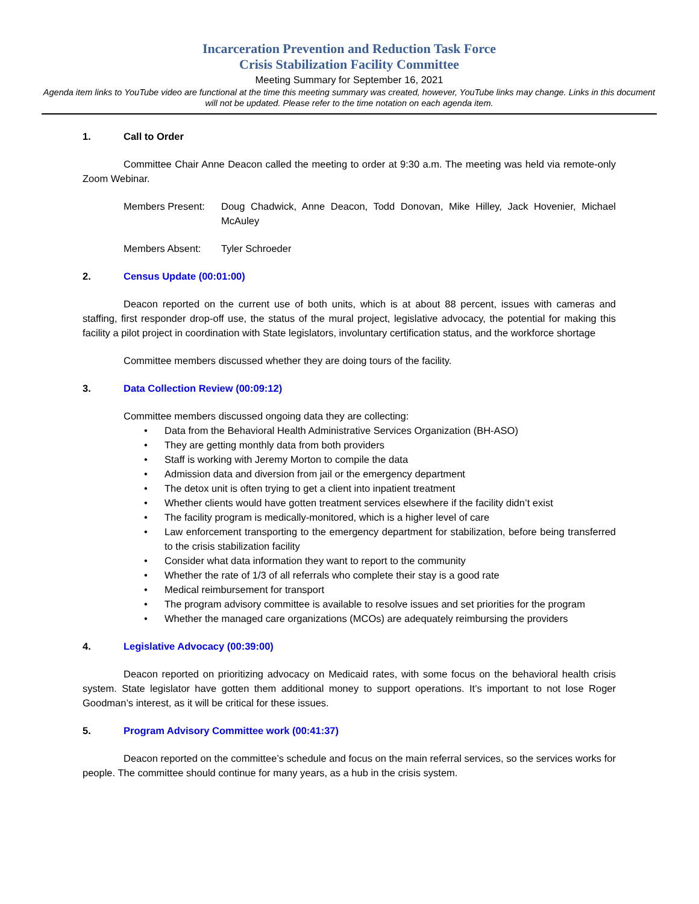Incarceration Prevention and Reduction Task Force
Crisis Stabilization Facility Committee
Meeting Summary for September 16, 2021
Agenda item links to YouTube video are functional at the time this meeting summary was created, however, YouTube links may change. Links in this document will not be updated. Please refer to the time notation on each agenda item.
1. Call to Order
Committee Chair Anne Deacon called the meeting to order at 9:30 a.m. The meeting was held via remote-only Zoom Webinar.
Members Present: Doug Chadwick, Anne Deacon, Todd Donovan, Mike Hilley, Jack Hovenier, Michael McAuley
Members Absent: Tyler Schroeder
2. Census Update (00:01:00)
Deacon reported on the current use of both units, which is at about 88 percent, issues with cameras and staffing, first responder drop-off use, the status of the mural project, legislative advocacy, the potential for making this facility a pilot project in coordination with State legislators, involuntary certification status, and the workforce shortage
Committee members discussed whether they are doing tours of the facility.
3. Data Collection Review (00:09:12)
Committee members discussed ongoing data they are collecting:
• Data from the Behavioral Health Administrative Services Organization (BH-ASO)
• They are getting monthly data from both providers
• Staff is working with Jeremy Morton to compile the data
• Admission data and diversion from jail or the emergency department
• The detox unit is often trying to get a client into inpatient treatment
• Whether clients would have gotten treatment services elsewhere if the facility didn’t exist
• The facility program is medically-monitored, which is a higher level of care
• Law enforcement transporting to the emergency department for stabilization, before being transferred to the crisis stabilization facility
• Consider what data information they want to report to the community
• Whether the rate of 1/3 of all referrals who complete their stay is a good rate
• Medical reimbursement for transport
• The program advisory committee is available to resolve issues and set priorities for the program
• Whether the managed care organizations (MCOs) are adequately reimbursing the providers
4. Legislative Advocacy (00:39:00)
Deacon reported on prioritizing advocacy on Medicaid rates, with some focus on the behavioral health crisis system. State legislator have gotten them additional money to support operations. It’s important to not lose Roger Goodman’s interest, as it will be critical for these issues.
5. Program Advisory Committee work (00:41:37)
Deacon reported on the committee’s schedule and focus on the main referral services, so the services works for people. The committee should continue for many years, as a hub in the crisis system.